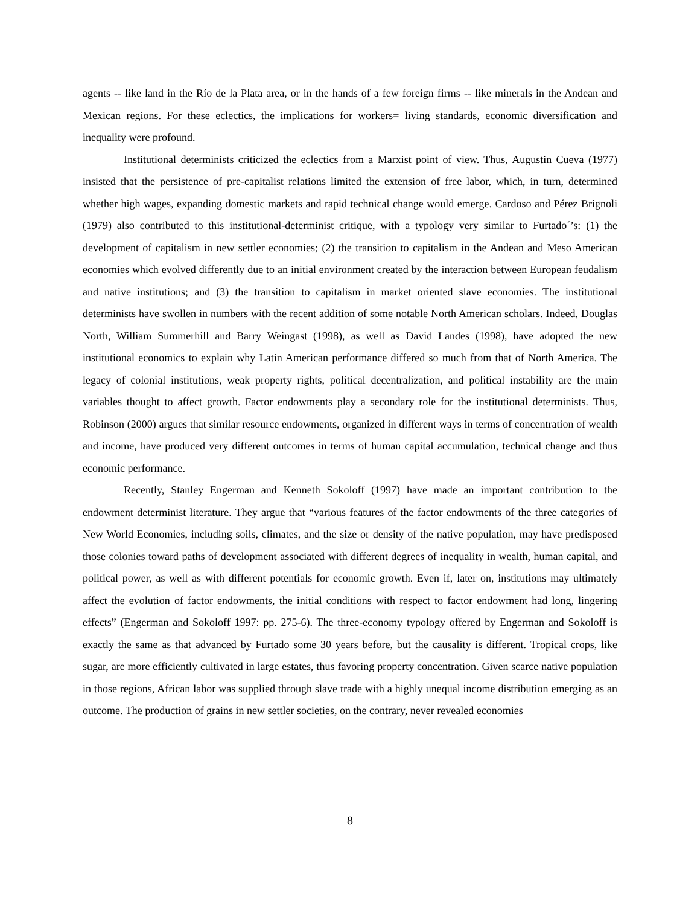agents -- like land in the Río de la Plata area, or in the hands of a few foreign firms -- like minerals in the Andean and Mexican regions. For these eclectics, the implications for workers= living standards, economic diversification and inequality were profound.
Institutional determinists criticized the eclectics from a Marxist point of view. Thus, Augustin Cueva (1977) insisted that the persistence of pre-capitalist relations limited the extension of free labor, which, in turn, determined whether high wages, expanding domestic markets and rapid technical change would emerge. Cardoso and Pérez Brignoli (1979) also contributed to this institutional-determinist critique, with a typology very similar to Furtado´’s: (1) the development of capitalism in new settler economies; (2) the transition to capitalism in the Andean and Meso American economies which evolved differently due to an initial environment created by the interaction between European feudalism and native institutions; and (3) the transition to capitalism in market oriented slave economies. The institutional determinists have swollen in numbers with the recent addition of some notable North American scholars. Indeed, Douglas North, William Summerhill and Barry Weingast (1998), as well as David Landes (1998), have adopted the new institutional economics to explain why Latin American performance differed so much from that of North America. The legacy of colonial institutions, weak property rights, political decentralization, and political instability are the main variables thought to affect growth. Factor endowments play a secondary role for the institutional determinists. Thus, Robinson (2000) argues that similar resource endowments, organized in different ways in terms of concentration of wealth and income, have produced very different outcomes in terms of human capital accumulation, technical change and thus economic performance.
Recently, Stanley Engerman and Kenneth Sokoloff (1997) have made an important contribution to the endowment determinist literature. They argue that “various features of the factor endowments of the three categories of New World Economies, including soils, climates, and the size or density of the native population, may have predisposed those colonies toward paths of development associated with different degrees of inequality in wealth, human capital, and political power, as well as with different potentials for economic growth. Even if, later on, institutions may ultimately affect the evolution of factor endowments, the initial conditions with respect to factor endowment had long, lingering effects” (Engerman and Sokoloff 1997: pp. 275-6). The three-economy typology offered by Engerman and Sokoloff is exactly the same as that advanced by Furtado some 30 years before, but the causality is different. Tropical crops, like sugar, are more efficiently cultivated in large estates, thus favoring property concentration. Given scarce native population in those regions, African labor was supplied through slave trade with a highly unequal income distribution emerging as an outcome. The production of grains in new settler societies, on the contrary, never revealed economies
8